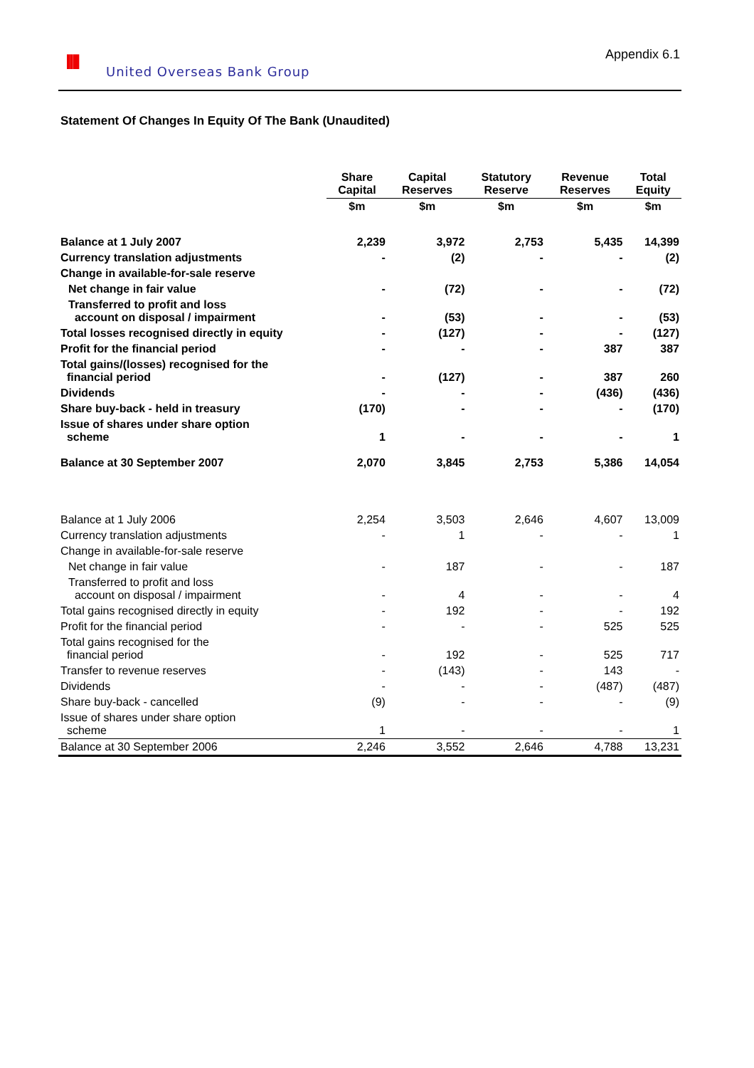IIII United Overseas Bank Group
Appendix 6.1
Statement Of Changes In Equity Of The Bank (Unaudited)
| | Share Capital | Capital Reserves | Statutory Reserve | Revenue Reserves | Total Equity |
| --- | --- | --- | --- | --- | --- |
| | $m | $m | $m | $m | $m |
| Balance at 1 July 2007 | 2,239 | 3,972 | 2,753 | 5,435 | 14,399 |
| Currency translation adjustments | - | (2) | - | - | (2) |
| Change in available-for-sale reserve | | | | | |
| Net change in fair value | - | (72) | - | - | (72) |
| Transferred to profit and loss account on disposal / impairment | - | (53) | - | - | (53) |
| Total losses recognised directly in equity | - | (127) | - | - | (127) |
| Profit for the financial period | - | - | - | 387 | 387 |
| Total gains/(losses) recognised for the financial period | - | (127) | - | 387 | 260 |
| Dividends | - | - | - | (436) | (436) |
| Share buy-back - held in treasury | (170) | - | - | - | (170) |
| Issue of shares under share option scheme | 1 | - | - | - | 1 |
| Balance at 30 September 2007 | 2,070 | 3,845 | 2,753 | 5,386 | 14,054 |
| Balance at 1 July 2006 | 2,254 | 3,503 | 2,646 | 4,607 | 13,009 |
| Currency translation adjustments | - | 1 | - | - | 1 |
| Change in available-for-sale reserve | | | | | |
| Net change in fair value | - | 187 | - | - | 187 |
| Transferred to profit and loss account on disposal / impairment | - | 4 | - | - | 4 |
| Total gains recognised directly in equity | - | 192 | - | - | 192 |
| Profit for the financial period | - | - | - | 525 | 525 |
| Total gains recognised for the financial period | - | 192 | - | 525 | 717 |
| Transfer to revenue reserves | - | (143) | - | 143 | - |
| Dividends | - | - | - | (487) | (487) |
| Share buy-back - cancelled | (9) | - | - | - | (9) |
| Issue of shares under share option scheme | 1 | - | - | - | 1 |
| Balance at 30 September 2006 | 2,246 | 3,552 | 2,646 | 4,788 | 13,231 |